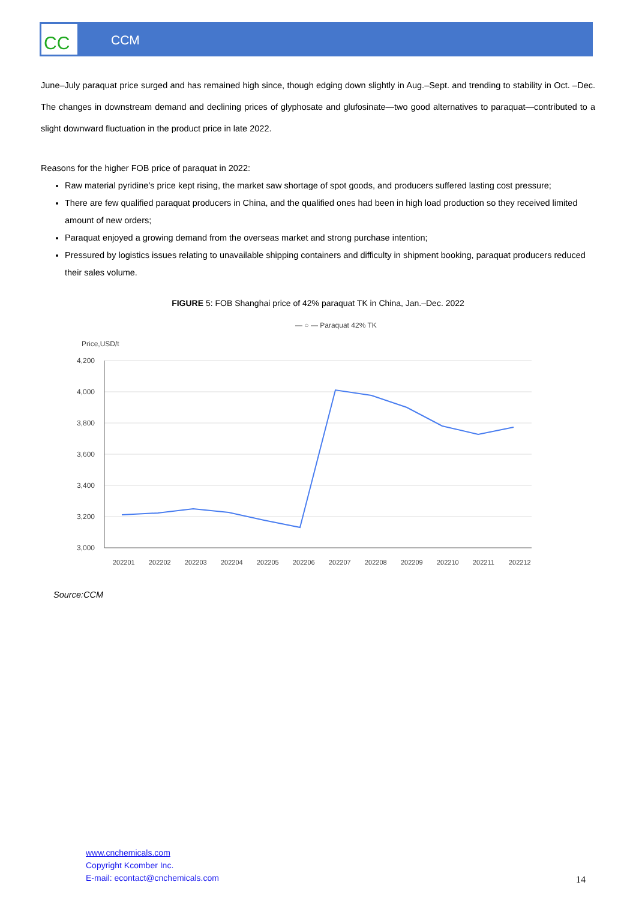CCM
CC
June–July paraquat price surged and has remained high since, though edging down slightly in Aug.–Sept. and trending to stability in Oct. –Dec. The changes in downstream demand and declining prices of glyphosate and glufosinate—two good alternatives to paraquat—contributed to a slight downward fluctuation in the product price in late 2022.
Reasons for the higher FOB price of paraquat in 2022:
Raw material pyridine's price kept rising, the market saw shortage of spot goods, and producers suffered lasting cost pressure;
There are few qualified paraquat producers in China, and the qualified ones had been in high load production so they received limited amount of new orders;
Paraquat enjoyed a growing demand from the overseas market and strong purchase intention;
Pressured by logistics issues relating to unavailable shipping containers and difficulty in shipment booking, paraquat producers reduced their sales volume.
FIGURE 5: FOB Shanghai price of 42% paraquat TK in China, Jan.–Dec. 2022
— ○ — Paraquat 42% TK
Price,USD/t
4,200
4,000
3,800
3,600
3,400
3,200
3,000
202201
202202
202203
202204
202205
202206
202207
202208
202209
202210
202211
202212
Source:CCM
www.cnchemicals.com
Copyright Kcomber Inc.
E-mail: econtact@cnchemicals.com
14